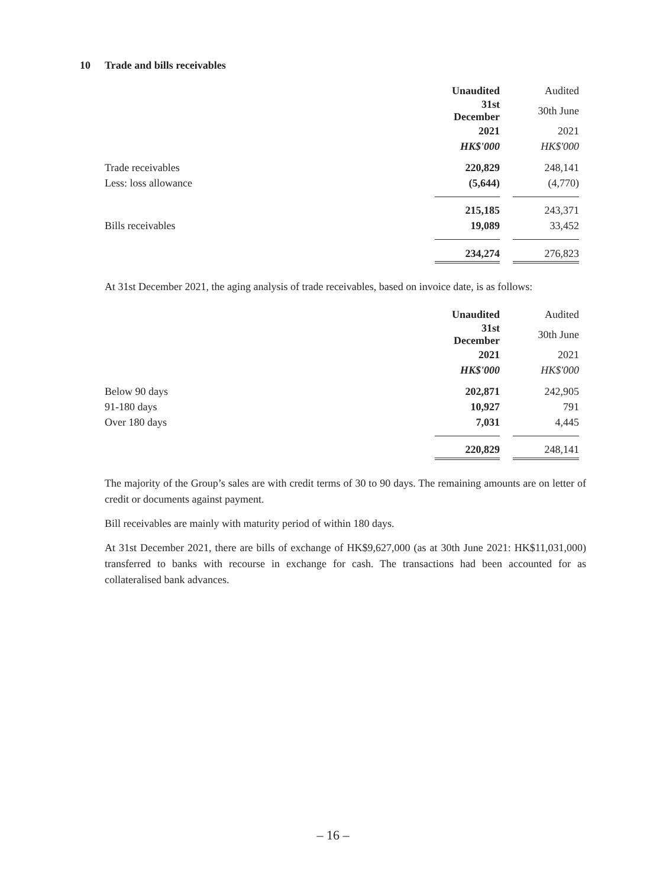10 Trade and bills receivables
| | Unaudited | | Audited | |
| | 31st December | | 30th June | |
| | 2021 | | 2021 | |
| | HK$'000 | | HK$'000 | |
| Trade receivables | 220,829 | | 248,141 | |
| Less: loss allowance | (5,644) | | (4,770) | |
| | 215,185 | | 243,371 | |
| Bills receivables | 19,089 | | 33,452 | |
| | 234,274 | | 276,823 | |
At 31st December 2021, the aging analysis of trade receivables, based on invoice date, is as follows:
| | Unaudited | | Audited | |
| | 31st December | | 30th June | |
| | 2021 | | 2021 | |
| | HK$'000 | | HK$'000 | |
| Below 90 days | 202,871 | | 242,905 | |
| 91-180 days | 10,927 | | 791 | |
| Over 180 days | 7,031 | | 4,445 | |
| | 220,829 | | 248,141 | |
The majority of the Group’s sales are with credit terms of 30 to 90 days. The remaining amounts are on letter of credit or documents against payment.
Bill receivables are mainly with maturity period of within 180 days.
At 31st December 2021, there are bills of exchange of HK$9,627,000 (as at 30th June 2021: HK$11,031,000) transferred to banks with recourse in exchange for cash. The transactions had been accounted for as collateralised bank advances.
– 16 –